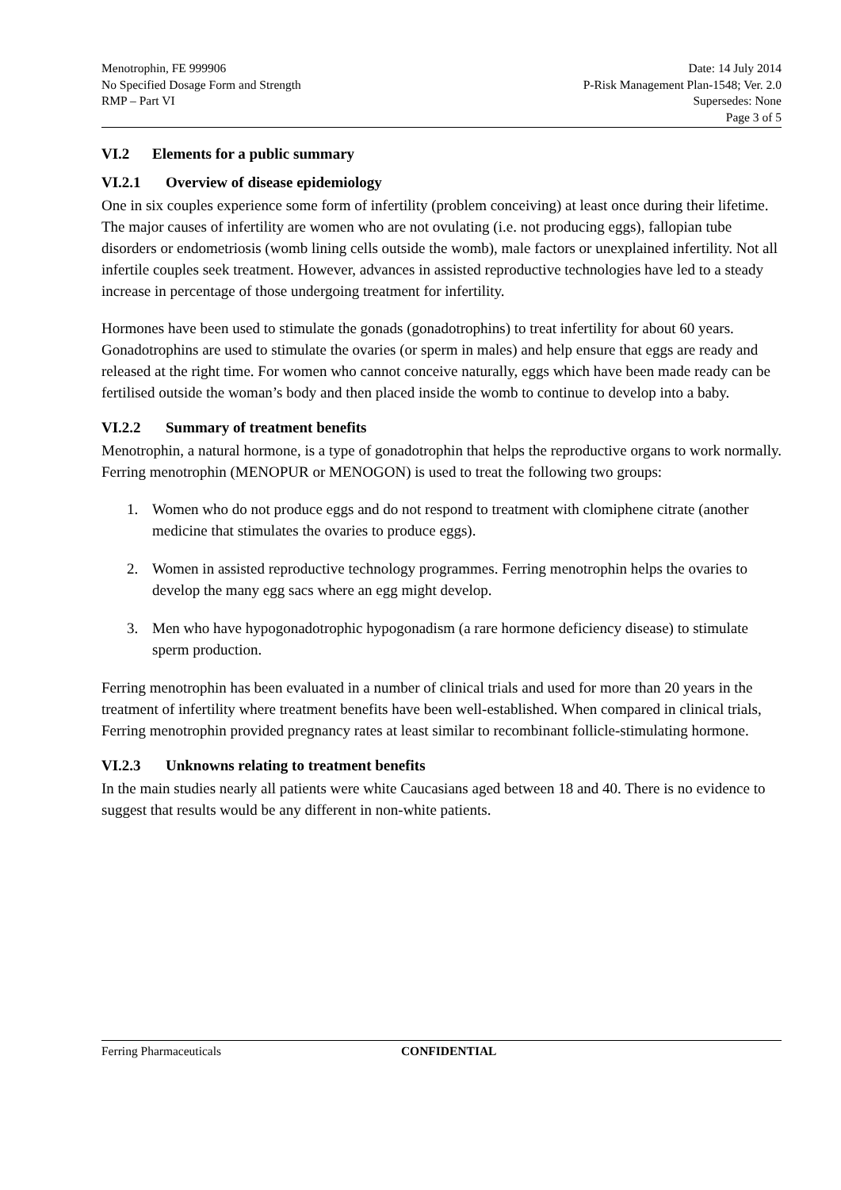Menotrophin, FE 999906
No Specified Dosage Form and Strength
RMP – Part VI
Date: 14 July 2014
P-Risk Management Plan-1548; Ver. 2.0
Supersedes: None
Page 3 of 5
VI.2 Elements for a public summary
VI.2.1 Overview of disease epidemiology
One in six couples experience some form of infertility (problem conceiving) at least once during their lifetime. The major causes of infertility are women who are not ovulating (i.e. not producing eggs), fallopian tube disorders or endometriosis (womb lining cells outside the womb), male factors or unexplained infertility. Not all infertile couples seek treatment. However, advances in assisted reproductive technologies have led to a steady increase in percentage of those undergoing treatment for infertility.
Hormones have been used to stimulate the gonads (gonadotrophins) to treat infertility for about 60 years. Gonadotrophins are used to stimulate the ovaries (or sperm in males) and help ensure that eggs are ready and released at the right time. For women who cannot conceive naturally, eggs which have been made ready can be fertilised outside the woman’s body and then placed inside the womb to continue to develop into a baby.
VI.2.2 Summary of treatment benefits
Menotrophin, a natural hormone, is a type of gonadotrophin that helps the reproductive organs to work normally. Ferring menotrophin (MENOPUR or MENOGON) is used to treat the following two groups:
1. Women who do not produce eggs and do not respond to treatment with clomiphene citrate (another medicine that stimulates the ovaries to produce eggs).
2. Women in assisted reproductive technology programmes. Ferring menotrophin helps the ovaries to develop the many egg sacs where an egg might develop.
3. Men who have hypogonadotrophic hypogonadism (a rare hormone deficiency disease) to stimulate sperm production.
Ferring menotrophin has been evaluated in a number of clinical trials and used for more than 20 years in the treatment of infertility where treatment benefits have been well-established. When compared in clinical trials, Ferring menotrophin provided pregnancy rates at least similar to recombinant follicle-stimulating hormone.
VI.2.3 Unknowns relating to treatment benefits
In the main studies nearly all patients were white Caucasians aged between 18 and 40. There is no evidence to suggest that results would be any different in non-white patients.
Ferring Pharmaceuticals CONFIDENTIAL